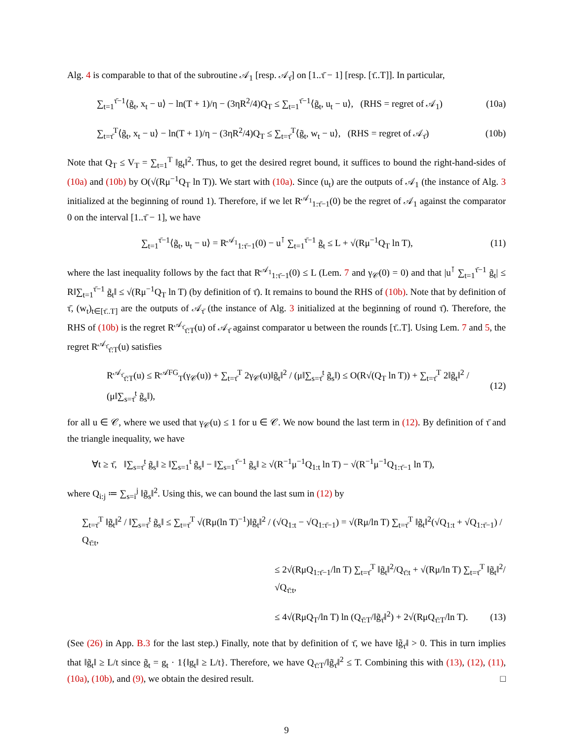Alg. 4 is comparable to that of the subroutine 𝒜<sub>1</sub> [resp. 𝒜<sub>τ̄</sub>] on [1..τ̄ − 1] [resp. [τ̄..T]]. In particular,
∑<sub>t=1</sub><sup>τ̄−1</sup>⟨g̃<sub>t</sub>, x<sub>t</sub> − u⟩ − ln(T + 1)/η − (3ηR<sup>2</sup>/4)Q<sub>T</sub> ≤ ∑<sub>t=1</sub><sup>τ̄−1</sup>⟨g̃<sub>t</sub>, u<sub>t</sub> − u⟩, (RHS = regret of 𝒜<sub>1</sub>) (10a)
∑<sub>t=τ̄</sub><sup>T</sup>⟨g̃<sub>t</sub>, x<sub>t</sub> − u⟩ − ln(T + 1)/η − (3ηR<sup>2</sup>/4)Q<sub>T</sub> ≤ ∑<sub>t=τ̄</sub><sup>T</sup>⟨g̃<sub>t</sub>, w<sub>t</sub> − u⟩, (RHS = regret of 𝒜<sub>τ̄</sub>) (10b)
Note that Q<sub>T</sub> ≤ V<sub>T</sub> = ∑<sub>t=1</sub><sup>T</sup> ‖g<sub>t</sub>‖<sup>2</sup>. Thus, to get the desired regret bound, it suffices to bound the right-hand-sides of (10a) and (10b) by O(√(Rμ<sup>−1</sup>Q<sub>T</sub> ln T)). We start with (10a). Since (u<sub>t</sub>) are the outputs of 𝒜<sub>1</sub> (the instance of Alg. 3 initialized at the beginning of round 1). Therefore, if we let R<sup>𝒜<sub>1</sub></sup><sub>1:τ̄−1</sub>(0) be the regret of 𝒜<sub>1</sub> against the comparator 0 on the interval [1..τ̄ − 1], we have
∑<sub>t=1</sub><sup>τ̄−1</sup>⟨g̃<sub>t</sub>, u<sub>t</sub> − u⟩ = R<sup>𝒜<sub>1</sub></sup><sub>1:τ̄−1</sub>(0) − u<sup>⊺</sup> ∑<sub>t=1</sub><sup>τ̄−1</sup> g̃<sub>t</sub> ≤ L + √(Rμ<sup>−1</sup>Q<sub>T</sub> ln T), (11)
where the last inequality follows by the fact that R<sup>𝒜<sub>1</sub></sup><sub>1:τ̄−1</sub>(0) ≤ L (Lem. 7 and γ<sub>𝒞</sub>(0) = 0) and that |u<sup>⊺</sup> ∑<sub>t=1</sub><sup>τ̄−1</sup> g̃<sub>t</sub>| ≤ R‖∑<sub>t=1</sub><sup>τ̄−1</sup> g̃<sub>t</sub>‖ ≤ √(Rμ<sup>−1</sup>Q<sub>T</sub> ln T) (by definition of τ̄). It remains to bound the RHS of (10b). Note that by definition of τ̄, (w<sub>t</sub>)<sub>t∈[τ̄..T]</sub> are the outputs of 𝒜<sub>τ̄</sub> (the instance of Alg. 3 initialized at the beginning of round τ̄). Therefore, the RHS of (10b) is the regret R<sup>𝒜<sub>τ̄</sub></sup><sub>τ̄:T</sub>(u) of 𝒜<sub>τ̄</sub> against comparator u between the rounds [τ̄..T]. Using Lem. 7 and 5, the regret R<sup>𝒜<sub>τ̄</sub></sup><sub>τ̄:T</sub>(u) satisfies
R<sup>𝒜<sub>τ̄</sub></sup><sub>τ̄:T</sub>(u) ≤ R<sup>𝒜FG</sup><sub>T</sub>(γ<sub>𝒞</sub>(u)) + ∑<sub>t=τ̄</sub><sup>T</sup> 2γ<sub>𝒞</sub>(u)‖g̃<sub>t</sub>‖<sup>2</sup> / (μ‖∑<sub>s=τ̄</sub><sup>t</sup> g̃<sub>s</sub>‖) ≤ O(R√(Q<sub>T</sub> ln T)) + ∑<sub>t=τ̄</sub><sup>T</sup> 2‖g̃<sub>t</sub>‖<sup>2</sup> / (μ‖∑<sub>s=τ̄</sub><sup>t</sup> g̃<sub>s</sub>‖), (12)
for all u ∈ 𝒞, where we used that γ<sub>𝒞</sub>(u) ≤ 1 for u ∈ 𝒞. We now bound the last term in (12). By definition of τ̄ and the triangle inequality, we have
∀t ≥ τ̄, ‖∑<sub>s=τ̄</sub><sup>t</sup> g̃<sub>s</sub>‖ ≥ ‖∑<sub>s=1</sub><sup>t</sup> g̃<sub>s</sub>‖ − ‖∑<sub>s=1</sub><sup>τ̄−1</sup> g̃<sub>s</sub>‖ ≥ √(R<sup>−1</sup>μ<sup>−1</sup>Q<sub>1:t</sub> ln T) − √(R<sup>−1</sup>μ<sup>−1</sup>Q<sub>1:τ̄−1</sub> ln T),
where Q<sub>i:j</sub> ≔ ∑<sub>s=i</sub><sup>j</sup> ‖g̃<sub>s</sub>‖<sup>2</sup>. Using this, we can bound the last sum in (12) by
∑<sub>t=τ̄</sub><sup>T</sup> ‖g̃<sub>t</sub>‖<sup>2</sup> / ‖∑<sub>s=τ̄</sub><sup>t</sup> g̃<sub>s</sub>‖ ≤ ∑<sub>t=τ̄</sub><sup>T</sup> √(Rμ(ln T)<sup>−1</sup>)‖g̃<sub>t</sub>‖<sup>2</sup> / (√Q<sub>1:t</sub> − √Q<sub>1:τ̄−1</sub>) = √(Rμ/ln T) ∑<sub>t=τ̄</sub><sup>T</sup> ‖g̃<sub>t</sub>‖<sup>2</sup>(√Q<sub>1:t</sub> + √Q<sub>1:τ̄−1</sub>) / Q<sub>τ̄:t</sub>,
≤ 2√(RμQ<sub>1:τ̄−1</sub>/ln T) ∑<sub>t=τ̄</sub><sup>T</sup> ‖g̃<sub>t</sub>‖<sup>2</sup>/Q<sub>τ̄:t</sub> + √(Rμ/ln T) ∑<sub>t=τ̄</sub><sup>T</sup> ‖g̃<sub>t</sub>‖<sup>2</sup>/√Q<sub>τ̄:t</sub>,
≤ 4√(RμQ<sub>T</sub>/ln T) ln (Q<sub>τ̄:T</sub>/‖g̃<sub>τ̄</sub>‖<sup>2</sup>) + 2√(RμQ<sub>τ̄:T</sub>/ln T). (13)
(See (26) in App. B.3 for the last step.) Finally, note that by definition of τ̄, we have ‖g̃<sub>τ̄</sub>‖ > 0. This in turn implies that ‖g̃<sub>t</sub>‖ ≥ L/t since g̃<sub>t</sub> = g<sub>t</sub> · 1{‖g<sub>t</sub>‖ ≥ L/t}. Therefore, we have Q<sub>τ̄:T</sub>/‖g̃<sub>τ̄</sub>‖<sup>2</sup> ≤ T. Combining this with (13), (12), (11), (10a), (10b), and (9), we obtain the desired result. □
9